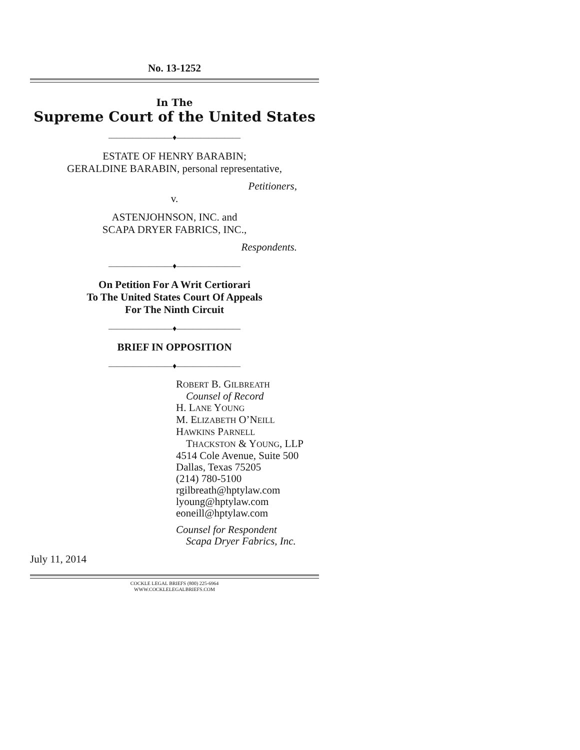No. 13-1252
In The
Supreme Court of the United States
————————♦————————
ESTATE OF HENRY BARABIN;
GERALDINE BARABIN, personal representative,
Petitioners,
v.
ASTENJOHNSON, INC. and
SCAPA DRYER FABRICS, INC.,
Respondents.
————————♦————————
On Petition For A Writ Certiorari
To The United States Court Of Appeals
For The Ninth Circuit
————————♦————————
BRIEF IN OPPOSITION
————————♦————————
ROBERT B. GILBREATH
Counsel of Record
H. LANE YOUNG
M. ELIZABETH O’NEILL
HAWKINS PARNELL
THACKSTON & YOUNG, LLP
4514 Cole Avenue, Suite 500
Dallas, Texas 75205
(214) 780-5100
rgilbreath@hptylaw.com
lyoung@hptylaw.com
eoneill@hptylaw.com
Counsel for Respondent
Scapa Dryer Fabrics, Inc.
July 11, 2014
COCKLE LEGAL BRIEFS (800) 225-6964
WWW.COCKLELEGALBRIEFS.COM